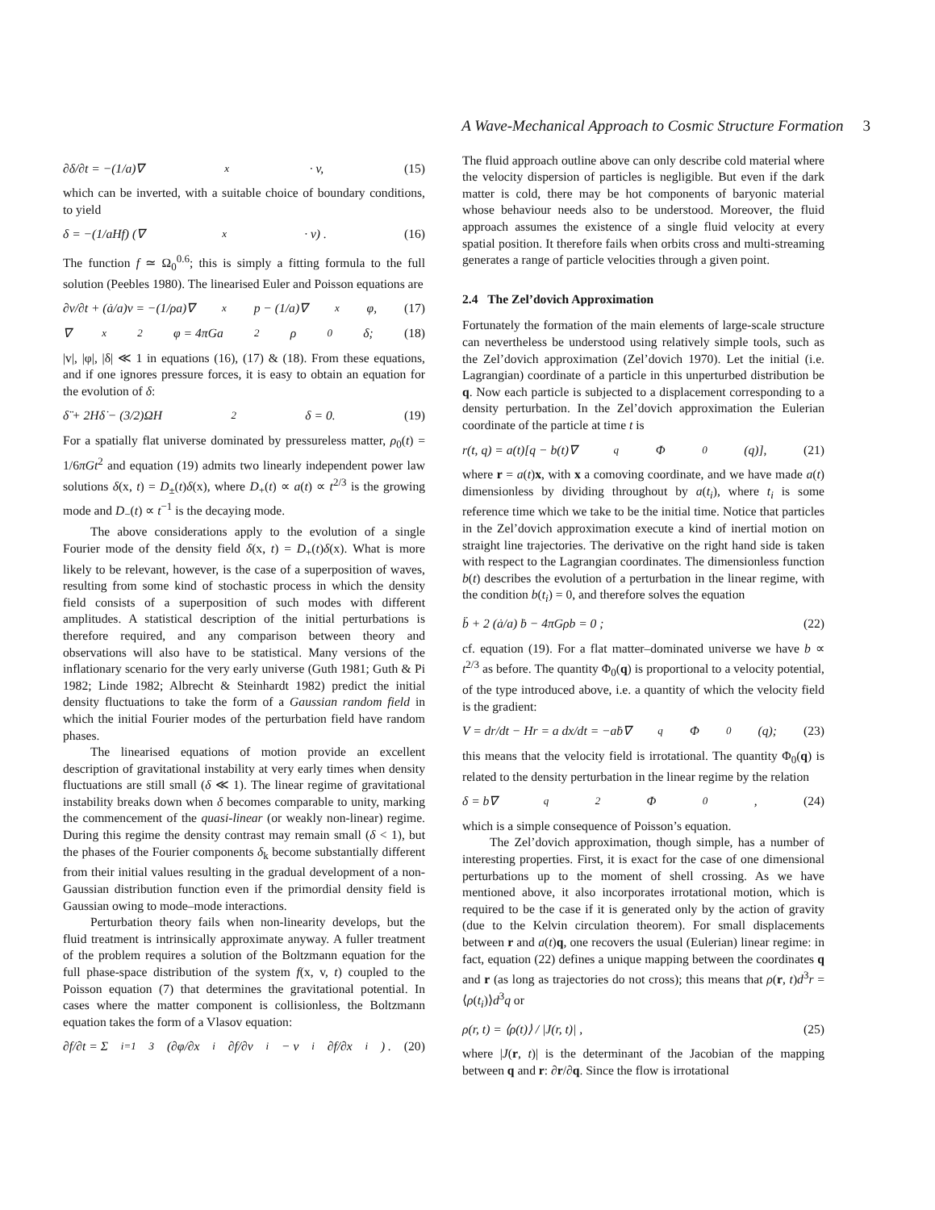A Wave-Mechanical Approach to Cosmic Structure Formation 3
∂δ/∂t = −(1/a)∇<sub>x</sub> · v, (15)
which can be inverted, with a suitable choice of boundary conditions, to yield
δ = −(1/aHf) (∇<sub>x</sub> · v) . (16)
The function f ≃ Ω<sub>0</sub><sup>0.6</sup>; this is simply a fitting formula to the full solution (Peebles 1980). The linearised Euler and Poisson equations are
∂v/∂t + (ȧ/a)v = −(1/ρa)∇<sub>x</sub>p − (1/a)∇<sub>x</sub>φ, (17)
∇<sub>x</sub><sup>2</sup>φ = 4πGa<sup>2</sup>ρ<sub>0</sub>δ; (18)
|v|, |φ|, |δ| ≪ 1 in equations (16), (17) & (18). From these equations, and if one ignores pressure forces, it is easy to obtain an equation for the evolution of δ:
δ̈ + 2Hδ̇ − (3/2)ΩH<sup>2</sup>δ = 0. (19)
For a spatially flat universe dominated by pressureless matter, ρ<sub>0</sub>(t) = 1/6πGt<sup>2</sup> and equation (19) admits two linearly independent power law solutions δ(x, t) = D<sub>±</sub>(t)δ(x), where D<sub>+</sub>(t) ∝ a(t) ∝ t<sup>2/3</sup> is the growing mode and D<sub>−</sub>(t) ∝ t<sup>−1</sup> is the decaying mode.
The above considerations apply to the evolution of a single Fourier mode of the density field δ(x, t) = D<sub>+</sub>(t)δ(x). What is more likely to be relevant, however, is the case of a superposition of waves, resulting from some kind of stochastic process in which the density field consists of a superposition of such modes with different amplitudes. A statistical description of the initial perturbations is therefore required, and any comparison between theory and observations will also have to be statistical. Many versions of the inflationary scenario for the very early universe (Guth 1981; Guth & Pi 1982; Linde 1982; Albrecht & Steinhardt 1982) predict the initial density fluctuations to take the form of a Gaussian random field in which the initial Fourier modes of the perturbation field have random phases.
The linearised equations of motion provide an excellent description of gravitational instability at very early times when density fluctuations are still small (δ ≪ 1). The linear regime of gravitational instability breaks down when δ becomes comparable to unity, marking the commencement of the quasi-linear (or weakly non-linear) regime. During this regime the density contrast may remain small (δ < 1), but the phases of the Fourier components δ<sub>k</sub> become substantially different from their initial values resulting in the gradual development of a non-Gaussian distribution function even if the primordial density field is Gaussian owing to mode–mode interactions.
Perturbation theory fails when non-linearity develops, but the fluid treatment is intrinsically approximate anyway. A fuller treatment of the problem requires a solution of the Boltzmann equation for the full phase-space distribution of the system f(x, v, t) coupled to the Poisson equation (7) that determines the gravitational potential. In cases where the matter component is collisionless, the Boltzmann equation takes the form of a Vlasov equation:
∂f/∂t = Σ<sub>i=1</sub><sup>3</sup> (∂φ/∂x<sub>i</sub> ∂f/∂v<sub>i</sub> − v<sub>i</sub> ∂f/∂x<sub>i</sub>) . (20)
The fluid approach outline above can only describe cold material where the velocity dispersion of particles is negligible. But even if the dark matter is cold, there may be hot components of baryonic material whose behaviour needs also to be understood. Moreover, the fluid approach assumes the existence of a single fluid velocity at every spatial position. It therefore fails when orbits cross and multi-streaming generates a range of particle velocities through a given point.
2.4 The Zel’dovich Approximation
Fortunately the formation of the main elements of large-scale structure can nevertheless be understood using relatively simple tools, such as the Zel’dovich approximation (Zel’dovich 1970). Let the initial (i.e. Lagrangian) coordinate of a particle in this unperturbed distribution be q. Now each particle is subjected to a displacement corresponding to a density perturbation. In the Zel’dovich approximation the Eulerian coordinate of the particle at time t is
r(t, q) = a(t)[q − b(t)∇<sub>q</sub>Φ<sub>0</sub>(q)], (21)
where r = a(t)x, with x a comoving coordinate, and we have made a(t) dimensionless by dividing throughout by a(t<sub>i</sub>), where t<sub>i</sub> is some reference time which we take to be the initial time. Notice that particles in the Zel’dovich approximation execute a kind of inertial motion on straight line trajectories. The derivative on the right hand side is taken with respect to the Lagrangian coordinates. The dimensionless function b(t) describes the evolution of a perturbation in the linear regime, with the condition b(t<sub>i</sub>) = 0, and therefore solves the equation
b̈ + 2 (ȧ/a) ḃ − 4πGρb = 0 ; (22)
cf. equation (19). For a flat matter–dominated universe we have b ∝ t<sup>2/3</sup> as before. The quantity Φ<sub>0</sub>(q) is proportional to a velocity potential, of the type introduced above, i.e. a quantity of which the velocity field is the gradient:
V = dr/dt − Hr = a dx/dt = −aḃ∇<sub>q</sub>Φ<sub>0</sub>(q); (23)
this means that the velocity field is irrotational. The quantity Φ<sub>0</sub>(q) is related to the density perturbation in the linear regime by the relation
δ = b∇<sub>q</sub><sup>2</sup>Φ<sub>0</sub>, (24)
which is a simple consequence of Poisson’s equation.
The Zel’dovich approximation, though simple, has a number of interesting properties. First, it is exact for the case of one dimensional perturbations up to the moment of shell crossing. As we have mentioned above, it also incorporates irrotational motion, which is required to be the case if it is generated only by the action of gravity (due to the Kelvin circulation theorem). For small displacements between r and a(t)q, one recovers the usual (Eulerian) linear regime: in fact, equation (22) defines a unique mapping between the coordinates q and r (as long as trajectories do not cross); this means that ρ(r, t)d<sup>3</sup>r = ⟨ρ(t<sub>i</sub>)⟩d<sup>3</sup>q or
ρ(r, t) = ⟨ρ(t)⟩ / |J(r, t)| , (25)
where |J(r, t)| is the determinant of the Jacobian of the mapping between q and r: ∂r/∂q. Since the flow is irrotational